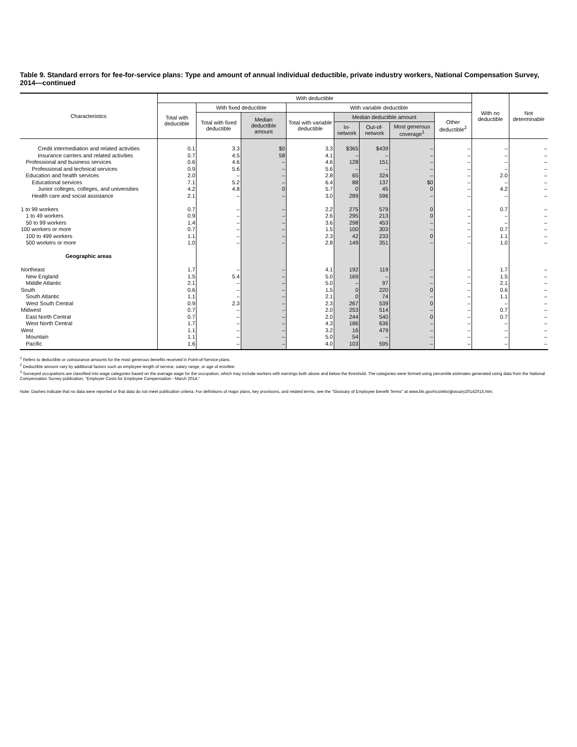Table 9. Standard errors for fee-for-service plans: Type and amount of annual individual deductible, private industry workers, National Compensation Survey, 2014—continued
| Characteristics | With deductible | | | | | | | | With no deductible | Not determinable |
| --- | --- | --- | --- | --- | --- | --- | --- | --- | --- | --- |
| | Total with deductible | With fixed deductible | | With variable deductible | | | | | | |
| | | Total with fixed deductible | Median deductible amount | Total with variable deductible | Median deductible amount | | | Other deductible<sup>2</sup> | | |
| | | | | | In-network | Out-of-network | Most generous coverage<sup>1</sup> | | | |
| Credit intermediation and related activities | 0.1 | 3.3 | $0 | 3.3 | $365 | $439 | – | – | – | – |
| Insurance carriers and related activities | 0.7 | 4.5 | 58 | 4.1 | – | – | – | – | – | – |
| Professional and business services | 0.6 | 4.6 | – | 4.6 | 128 | 151 | – | – | – | – |
| Professional and technical services | 0.9 | 5.6 | – | 5.6 | – | – | – | – | – | – |
| Education and health services | 2.0 | – | – | 2.8 | 65 | 324 | – | – | 2.0 | – |
| Educational services | 7.1 | 5.2 | – | 6.4 | 88 | 137 | $0 | – | – | – |
| Junior colleges, colleges, and universities | 4.2 | 4.8 | 0 | 5.7 | 0 | 45 | 0 | – | 4.2 | – |
| Health care and social assistance | 2.1 | – | – | 3.0 | 289 | 596 | – | – | – | – |
| 1 to 99 workers | 0.7 | – | – | 2.2 | 275 | 579 | 0 | – | 0.7 | – |
| 1 to 49 workers | 0.9 | – | – | 2.6 | 295 | 213 | 0 | – | – | – |
| 50 to 99 workers | 1.4 | – | – | 3.6 | 298 | 453 | – | – | – | – |
| 100 workers or more | 0.7 | – | – | 1.5 | 100 | 303 | – | – | 0.7 | – |
| 100 to 499 workers | 1.1 | – | – | 2.3 | 42 | 233 | 0 | – | 1.1 | – |
| 500 workers or more | 1.0 | – | – | 2.8 | 149 | 351 | – | – | 1.0 | – |
| Geographic areas | | | | | | | | | | |
| Northeast | 1.7 | – | – | 4.1 | 192 | 119 | – | – | 1.7 | – |
| New England | 1.5 | 5.4 | – | 5.0 | 169 | – | – | – | 1.5 | – |
| Middle Atlantic | 2.1 | – | – | 5.0 | – | 97 | – | – | 2.1 | – |
| South | 0.6 | – | – | 1.5 | 0 | 220 | 0 | – | 0.6 | – |
| South Atlantic | 1.1 | – | – | 2.1 | 0 | 74 | – | – | 1.1 | – |
| West South Central | 0.9 | 2.3 | – | 2.3 | 267 | 539 | 0 | – | – | – |
| Midwest | 0.7 | – | – | 2.0 | 253 | 514 | – | – | 0.7 | – |
| East North Central | 0.7 | – | – | 2.0 | 244 | 540 | 0 | – | 0.7 | – |
| West North Central | 1.7 | – | – | 4.3 | 186 | 636 | – | – | – | – |
| West | 1.1 | – | – | 3.2 | 16 | 479 | – | – | – | – |
| Mountain | 1.1 | – | – | 5.0 | 54 | – | – | – | – | – |
| Pacific | 1.6 | – | – | 4.0 | 103 | 595 | – | – | – | – |
<sup>1</sup> Refers to deductible or coinsurance amounts for the most generous benefits received in Point-of-Service plans.
<sup>2</sup> Deductible amount vary by additional factors such as employee length of service, salary range, or age of enrollee.
<sup>3</sup> Surveyed occupations are classified into wage categories based on the average wage for the occupation, which may include workers with earnings both above and below the threshold. The categories were formed using percentile estimates generated using data from the National Compensation Survey publication, "Employer Costs for Employee Compensation - March 2014."
Note: Dashes indicate that no data were reported or that data do not meet publication criteria. For definitions of major plans, key provisions, and related terms, see the "Glossary of Employee Benefit Terms" at www.bls.gov/ncs/ebs/glossary20142015.htm.